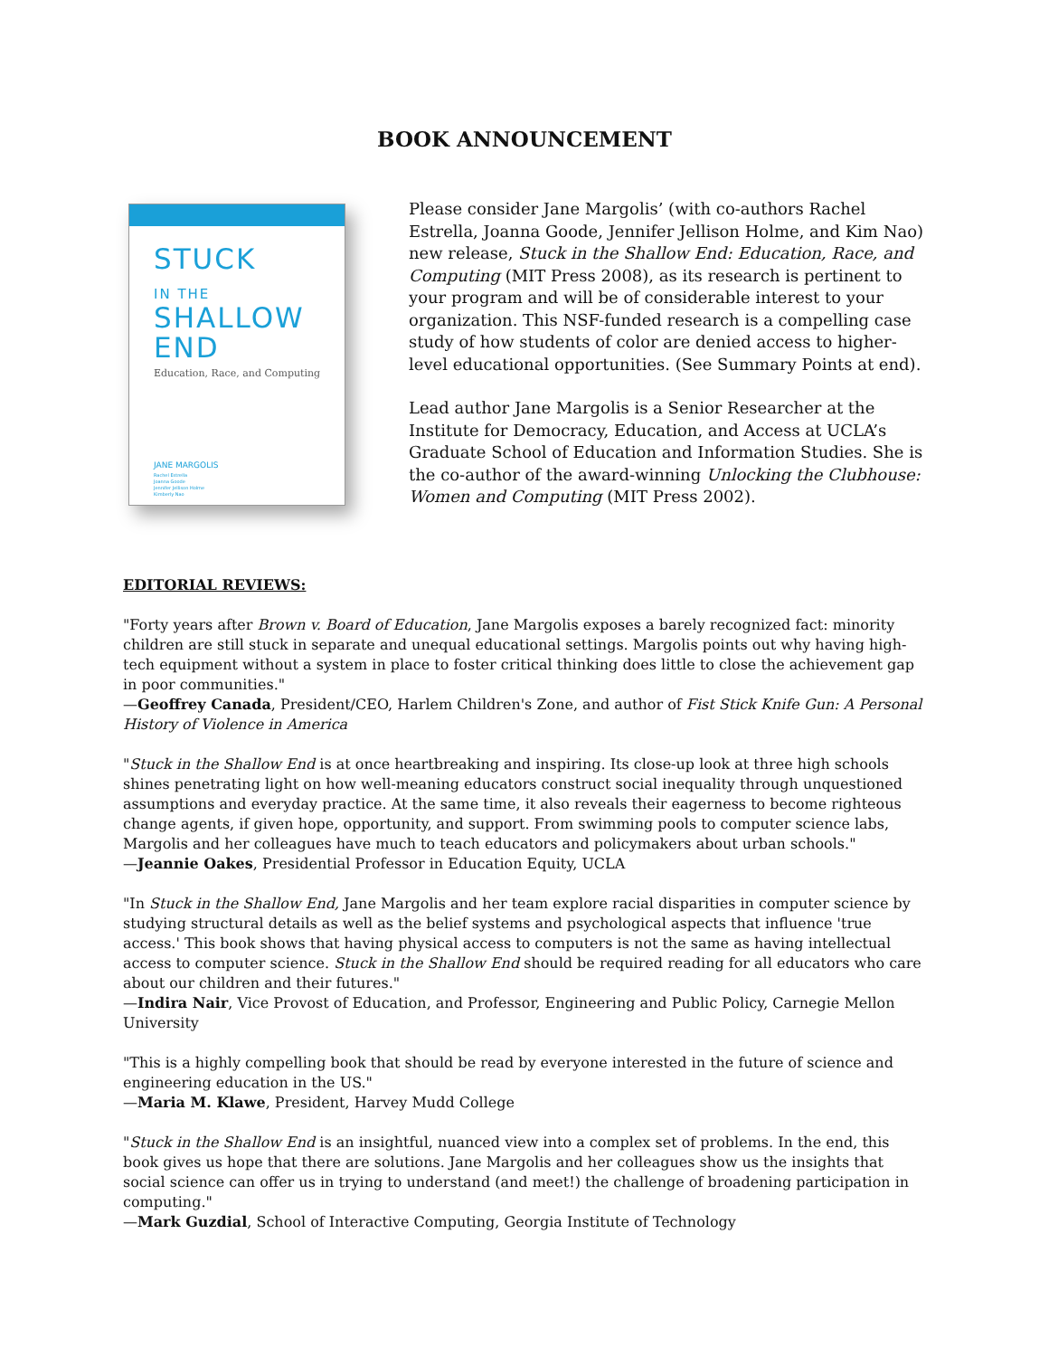BOOK ANNOUNCEMENT
STUCK
IN THE
SHALLOW
END
Education, Race, and Computing
JANE MARGOLIS
Rachel Estrella
Joanna Goode
Jennifer Jellison Holme
Kimberly Nao
Please consider Jane Margolis’ (with co-authors Rachel Estrella, Joanna Goode, Jennifer Jellison Holme, and Kim Nao) new release, Stuck in the Shallow End: Education, Race, and Computing (MIT Press 2008), as its research is pertinent to your program and will be of considerable interest to your organization. This NSF-funded research is a compelling case study of how students of color are denied access to higher-level educational opportunities. (See Summary Points at end).
Lead author Jane Margolis is a Senior Researcher at the Institute for Democracy, Education, and Access at UCLA’s Graduate School of Education and Information Studies. She is the co-author of the award-winning Unlocking the Clubhouse: Women and Computing (MIT Press 2002).
EDITORIAL REVIEWS:
"Forty years after Brown v. Board of Education, Jane Margolis exposes a barely recognized fact: minority children are still stuck in separate and unequal educational settings. Margolis points out why having high-tech equipment without a system in place to foster critical thinking does little to close the achievement gap in poor communities."
—Geoffrey Canada, President/CEO, Harlem Children's Zone, and author of Fist Stick Knife Gun: A Personal History of Violence in America
"Stuck in the Shallow End is at once heartbreaking and inspiring. Its close-up look at three high schools shines penetrating light on how well-meaning educators construct social inequality through unquestioned assumptions and everyday practice. At the same time, it also reveals their eagerness to become righteous change agents, if given hope, opportunity, and support. From swimming pools to computer science labs, Margolis and her colleagues have much to teach educators and policymakers about urban schools."
—Jeannie Oakes, Presidential Professor in Education Equity, UCLA
"In Stuck in the Shallow End, Jane Margolis and her team explore racial disparities in computer science by studying structural details as well as the belief systems and psychological aspects that influence 'true access.' This book shows that having physical access to computers is not the same as having intellectual access to computer science. Stuck in the Shallow End should be required reading for all educators who care about our children and their futures."
—Indira Nair, Vice Provost of Education, and Professor, Engineering and Public Policy, Carnegie Mellon University
"This is a highly compelling book that should be read by everyone interested in the future of science and engineering education in the US."
—Maria M. Klawe, President, Harvey Mudd College
"Stuck in the Shallow End is an insightful, nuanced view into a complex set of problems. In the end, this book gives us hope that there are solutions. Jane Margolis and her colleagues show us the insights that social science can offer us in trying to understand (and meet!) the challenge of broadening participation in computing."
—Mark Guzdial, School of Interactive Computing, Georgia Institute of Technology